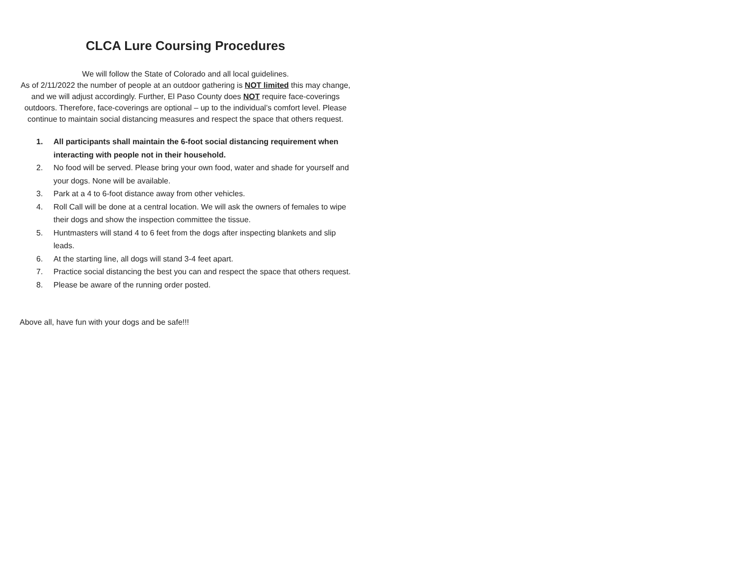CLCA Lure Coursing Procedures
We will follow the State of Colorado and all local guidelines.
As of 2/11/2022 the number of people at an outdoor gathering is NOT limited this may change, and we will adjust accordingly. Further, El Paso County does NOT require face-coverings outdoors. Therefore, face-coverings are optional – up to the individual’s comfort level. Please continue to maintain social distancing measures and respect the space that others request.
1. All participants shall maintain the 6-foot social distancing requirement when interacting with people not in their household.
2. No food will be served. Please bring your own food, water and shade for yourself and your dogs. None will be available.
3. Park at a 4 to 6-foot distance away from other vehicles.
4. Roll Call will be done at a central location. We will ask the owners of females to wipe their dogs and show the inspection committee the tissue.
5. Huntmasters will stand 4 to 6 feet from the dogs after inspecting blankets and slip leads.
6. At the starting line, all dogs will stand 3-4 feet apart.
7. Practice social distancing the best you can and respect the space that others request.
8. Please be aware of the running order posted.
Above all, have fun with your dogs and be safe!!!